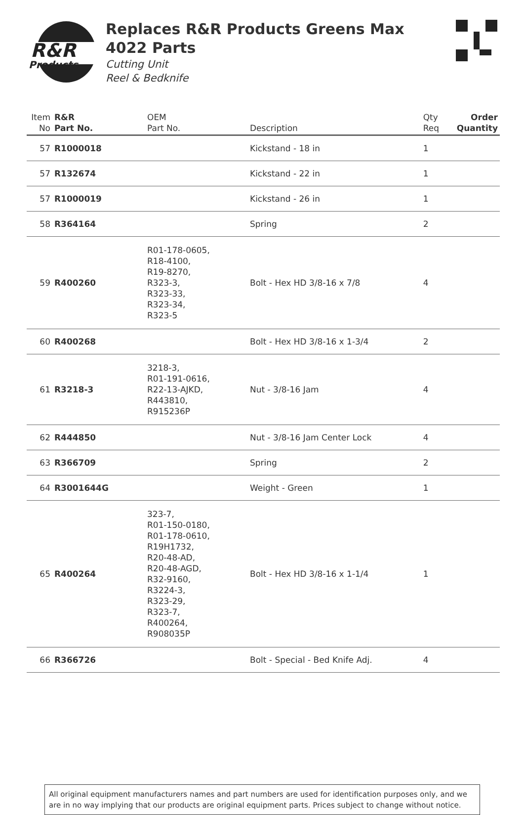R&R
Products
Replaces R&R Products Greens Max
4022 Parts
Cutting Unit
Reel & Bedknife
| Item No | R&R Part No. | OEM Part No. | Description | Qty Req | Order Quantity |
| --- | --- | --- | --- | --- | --- |
| 57 | R1000018 | | Kickstand - 18 in | 1 | |
| 57 | R132674 | | Kickstand - 22 in | 1 | |
| 57 | R1000019 | | Kickstand - 26 in | 1 | |
| 58 | R364164 | | Spring | 2 | |
| 59 | R400260 | R01-178-0605, R18-4100, R19-8270, R323-3, R323-33, R323-34, R323-5 | Bolt - Hex HD 3/8-16 x 7/8 | 4 | |
| 60 | R400268 | | Bolt - Hex HD 3/8-16 x 1-3/4 | 2 | |
| 61 | R3218-3 | 3218-3, R01-191-0616, R22-13-AJKD, R443810, R915236P | Nut - 3/8-16 Jam | 4 | |
| 62 | R444850 | | Nut - 3/8-16 Jam Center Lock | 4 | |
| 63 | R366709 | | Spring | 2 | |
| 64 | R3001644G | | Weight - Green | 1 | |
| 65 | R400264 | 323-7, R01-150-0180, R01-178-0610, R19H1732, R20-48-AD, R20-48-AGD, R32-9160, R3224-3, R323-29, R323-7, R400264, R908035P | Bolt - Hex HD 3/8-16 x 1-1/4 | 1 | |
| 66 | R366726 | | Bolt - Special - Bed Knife Adj. | 4 | |
All original equipment manufacturers names and part numbers are used for identification purposes only, and we are in no way implying that our products are original equipment parts. Prices subject to change without notice.